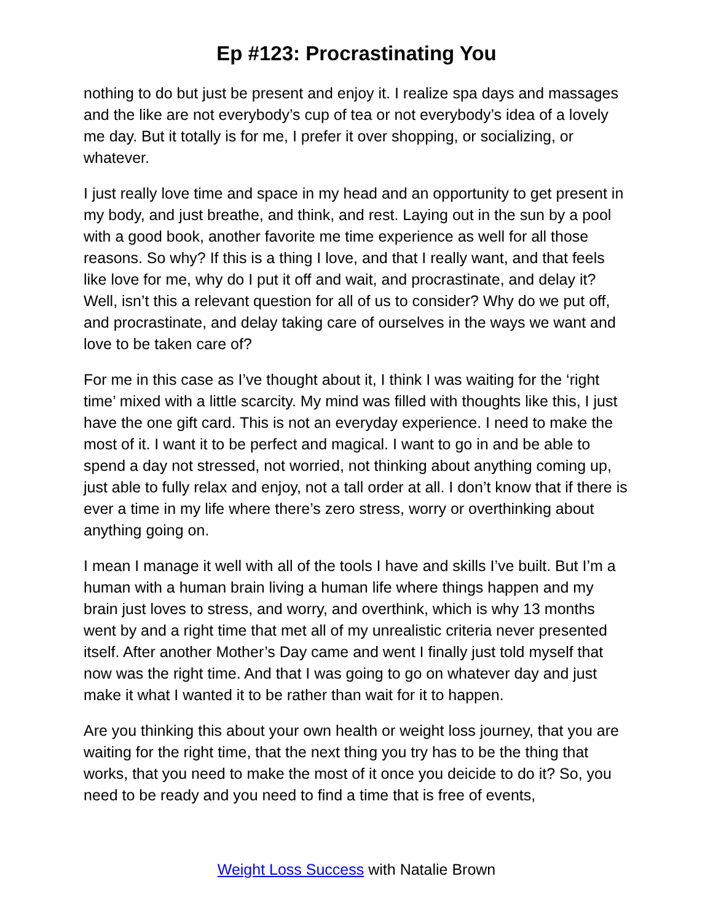Ep #123: Procrastinating You
nothing to do but just be present and enjoy it. I realize spa days and massages and the like are not everybody’s cup of tea or not everybody’s idea of a lovely me day. But it totally is for me, I prefer it over shopping, or socializing, or whatever.
I just really love time and space in my head and an opportunity to get present in my body, and just breathe, and think, and rest. Laying out in the sun by a pool with a good book, another favorite me time experience as well for all those reasons. So why? If this is a thing I love, and that I really want, and that feels like love for me, why do I put it off and wait, and procrastinate, and delay it? Well, isn’t this a relevant question for all of us to consider? Why do we put off, and procrastinate, and delay taking care of ourselves in the ways we want and love to be taken care of?
For me in this case as I’ve thought about it, I think I was waiting for the ‘right time’ mixed with a little scarcity. My mind was filled with thoughts like this, I just have the one gift card. This is not an everyday experience. I need to make the most of it. I want it to be perfect and magical. I want to go in and be able to spend a day not stressed, not worried, not thinking about anything coming up, just able to fully relax and enjoy, not a tall order at all. I don’t know that if there is ever a time in my life where there’s zero stress, worry or overthinking about anything going on.
I mean I manage it well with all of the tools I have and skills I’ve built. But I’m a human with a human brain living a human life where things happen and my brain just loves to stress, and worry, and overthink, which is why 13 months went by and a right time that met all of my unrealistic criteria never presented itself. After another Mother’s Day came and went I finally just told myself that now was the right time. And that I was going to go on whatever day and just make it what I wanted it to be rather than wait for it to happen.
Are you thinking this about your own health or weight loss journey, that you are waiting for the right time, that the next thing you try has to be the thing that works, that you need to make the most of it once you deicide to do it? So, you need to be ready and you need to find a time that is free of events,
Weight Loss Success with Natalie Brown